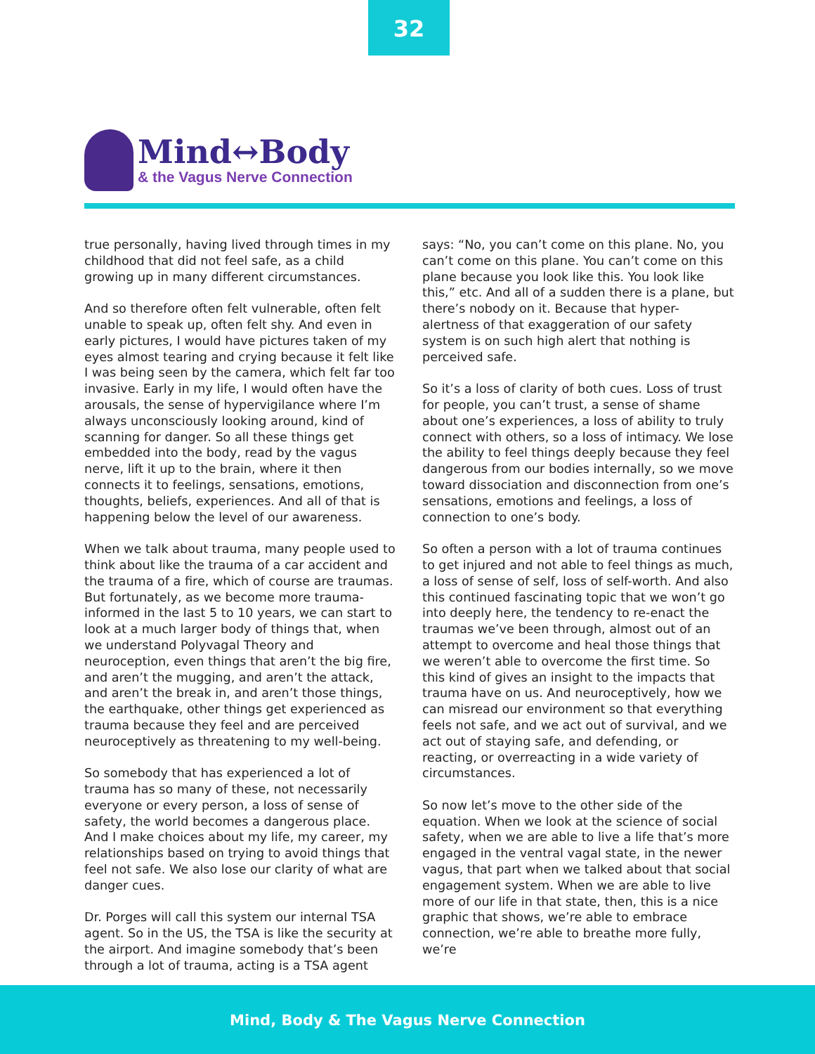32
Mind↔Body
& the Vagus Nerve Connection
true personally, having lived through times in my childhood that did not feel safe, as a child growing up in many different circumstances.
And so therefore often felt vulnerable, often felt unable to speak up, often felt shy. And even in early pictures, I would have pictures taken of my eyes almost tearing and crying because it felt like I was being seen by the camera, which felt far too invasive. Early in my life, I would often have the arousals, the sense of hypervigilance where I’m always unconsciously looking around, kind of scanning for danger. So all these things get embedded into the body, read by the vagus nerve, lift it up to the brain, where it then connects it to feelings, sensations, emotions, thoughts, beliefs, experiences. And all of that is happening below the level of our awareness.
When we talk about trauma, many people used to think about like the trauma of a car accident and the trauma of a fire, which of course are traumas. But fortunately, as we become more trauma-informed in the last 5 to 10 years, we can start to look at a much larger body of things that, when we understand Polyvagal Theory and neuroception, even things that aren’t the big fire, and aren’t the mugging, and aren’t the attack, and aren’t the break in, and aren’t those things, the earthquake, other things get experienced as trauma because they feel and are perceived neuroceptively as threatening to my well-being.
So somebody that has experienced a lot of trauma has so many of these, not necessarily everyone or every person, a loss of sense of safety, the world becomes a dangerous place. And I make choices about my life, my career, my relationships based on trying to avoid things that feel not safe. We also lose our clarity of what are danger cues.
Dr. Porges will call this system our internal TSA agent. So in the US, the TSA is like the security at the airport. And imagine somebody that’s been through a lot of trauma, acting is a TSA agent says: “No, you can’t come on this plane. No, you can’t come on this plane. You can’t come on this plane because you look like this. You look like this,” etc. And all of a sudden there is a plane, but there’s nobody on it. Because that hyper-alertness of that exaggeration of our safety system is on such high alert that nothing is perceived safe.
So it’s a loss of clarity of both cues. Loss of trust for people, you can’t trust, a sense of shame about one’s experiences, a loss of ability to truly connect with others, so a loss of intimacy. We lose the ability to feel things deeply because they feel dangerous from our bodies internally, so we move toward dissociation and disconnection from one’s sensations, emotions and feelings, a loss of connection to one’s body.
So often a person with a lot of trauma continues to get injured and not able to feel things as much, a loss of sense of self, loss of self-worth. And also this continued fascinating topic that we won’t go into deeply here, the tendency to re-enact the traumas we’ve been through, almost out of an attempt to overcome and heal those things that we weren’t able to overcome the first time. So this kind of gives an insight to the impacts that trauma have on us. And neuroceptively, how we can misread our environment so that everything feels not safe, and we act out of survival, and we act out of staying safe, and defending, or reacting, or overreacting in a wide variety of circumstances.
So now let’s move to the other side of the equation. When we look at the science of social safety, when we are able to live a life that’s more engaged in the ventral vagal state, in the newer vagus, that part when we talked about that social engagement system. When we are able to live more of our life in that state, then, this is a nice graphic that shows, we’re able to embrace connection, we’re able to breathe more fully, we’re
Mind, Body & The Vagus Nerve Connection